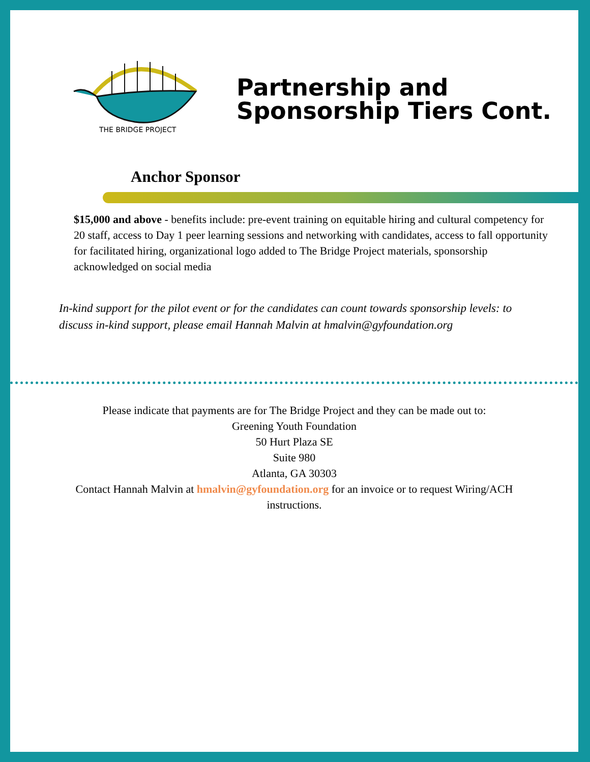THE BRIDGE PROJECT
Partnership and
Sponsorship Tiers Cont.
Anchor Sponsor
$15,000 and above - benefits include: pre-event training on equitable hiring and cultural competency for 20 staff, access to Day 1 peer learning sessions and networking with candidates, access to fall opportunity for facilitated hiring, organizational logo added to The Bridge Project materials, sponsorship acknowledged on social media
In-kind support for the pilot event or for the candidates can count towards sponsorship levels: to discuss in-kind support, please email Hannah Malvin at hmalvin@gyfoundation.org
Please indicate that payments are for The Bridge Project and they can be made out to:
Greening Youth Foundation
50 Hurt Plaza SE
Suite 980
Atlanta, GA 30303
Contact Hannah Malvin at hmalvin@gyfoundation.org for an invoice or to request Wiring/ACH
instructions.